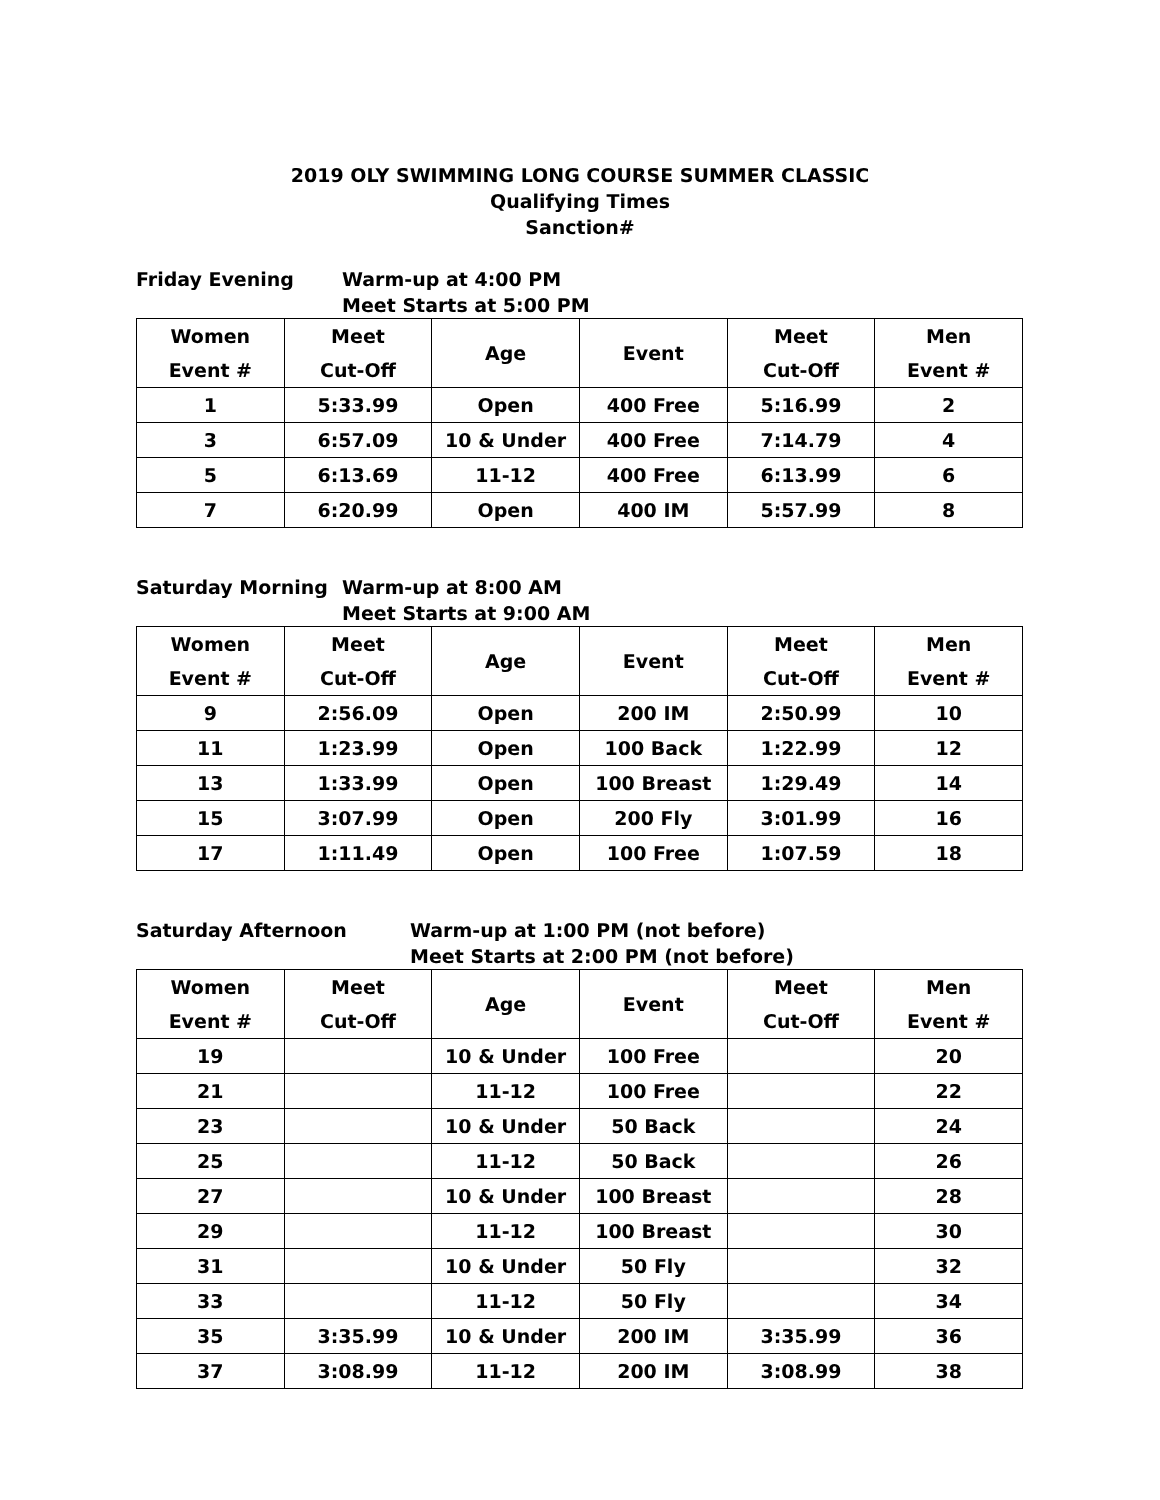2019 OLY SWIMMING LONG COURSE SUMMER CLASSIC
Qualifying Times
Sanction#
Friday Evening Warm-up at 4:00 PM
Meet Starts at 5:00 PM
| Women Event # | Meet Cut-Off | Age | Event | Meet Cut-Off | Men Event # |
| --- | --- | --- | --- | --- | --- |
| 1 | 5:33.99 | Open | 400 Free | 5:16.99 | 2 |
| 3 | 6:57.09 | 10 & Under | 400 Free | 7:14.79 | 4 |
| 5 | 6:13.69 | 11-12 | 400 Free | 6:13.99 | 6 |
| 7 | 6:20.99 | Open | 400 IM | 5:57.99 | 8 |
Saturday Morning Warm-up at 8:00 AM
Meet Starts at 9:00 AM
| Women Event # | Meet Cut-Off | Age | Event | Meet Cut-Off | Men Event # |
| --- | --- | --- | --- | --- | --- |
| 9 | 2:56.09 | Open | 200 IM | 2:50.99 | 10 |
| 11 | 1:23.99 | Open | 100 Back | 1:22.99 | 12 |
| 13 | 1:33.99 | Open | 100 Breast | 1:29.49 | 14 |
| 15 | 3:07.99 | Open | 200 Fly | 3:01.99 | 16 |
| 17 | 1:11.49 | Open | 100 Free | 1:07.59 | 18 |
Saturday Afternoon Warm-up at 1:00 PM (not before)
Meet Starts at 2:00 PM (not before)
| Women Event # | Meet Cut-Off | Age | Event | Meet Cut-Off | Men Event # |
| --- | --- | --- | --- | --- | --- |
| 19 | | 10 & Under | 100 Free | | 20 |
| 21 | | 11-12 | 100 Free | | 22 |
| 23 | | 10 & Under | 50 Back | | 24 |
| 25 | | 11-12 | 50 Back | | 26 |
| 27 | | 10 & Under | 100 Breast | | 28 |
| 29 | | 11-12 | 100 Breast | | 30 |
| 31 | | 10 & Under | 50 Fly | | 32 |
| 33 | | 11-12 | 50 Fly | | 34 |
| 35 | 3:35.99 | 10 & Under | 200 IM | 3:35.99 | 36 |
| 37 | 3:08.99 | 11-12 | 200 IM | 3:08.99 | 38 |